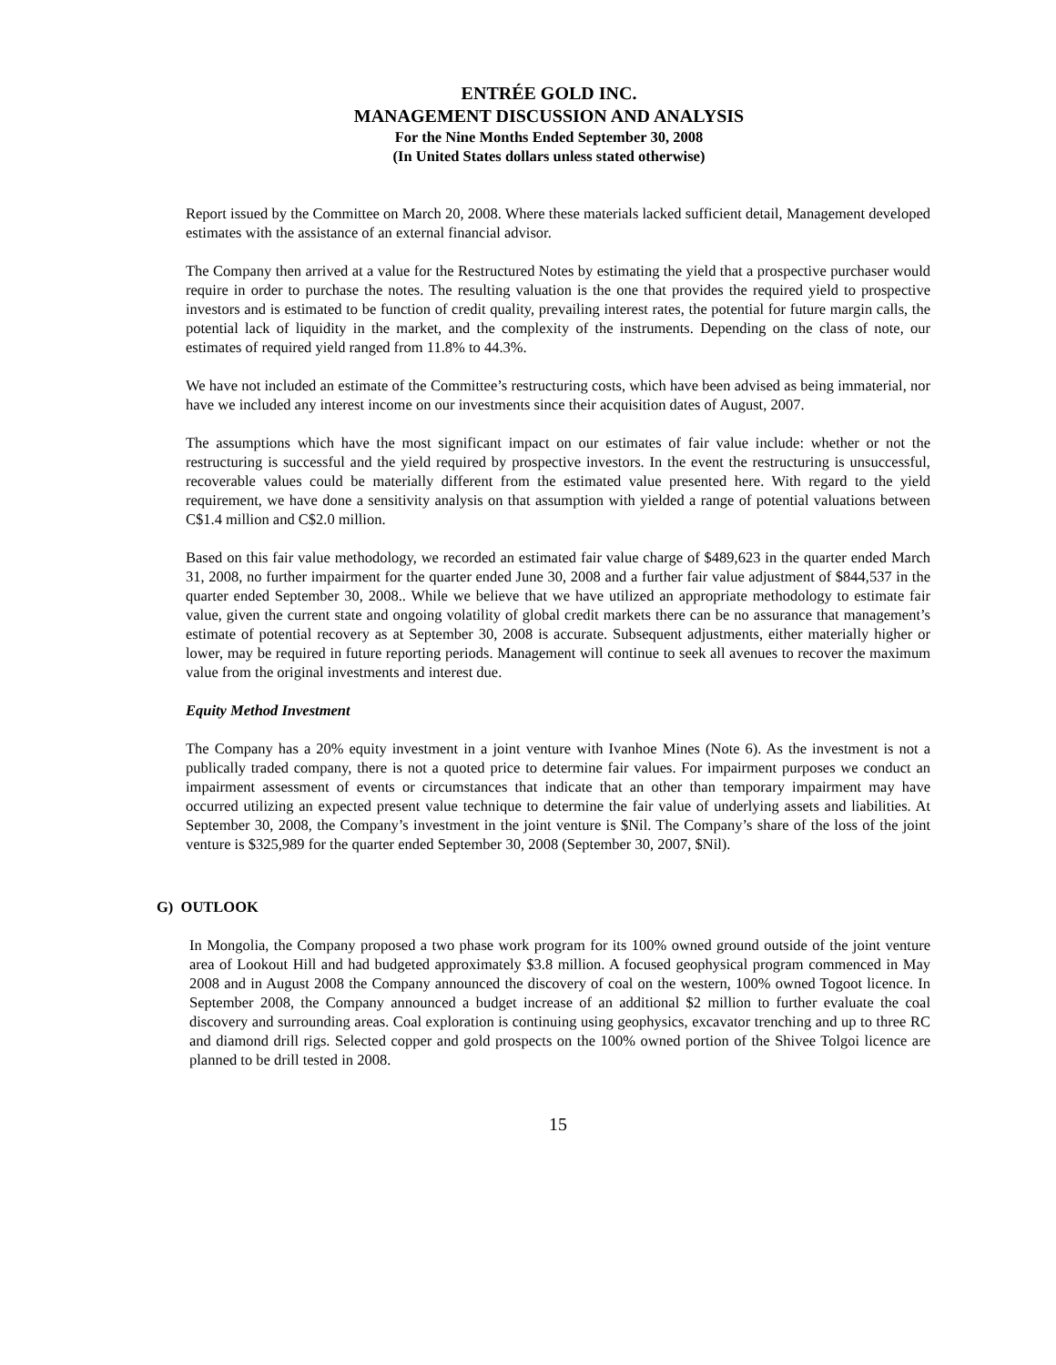ENTRÉE GOLD INC.
MANAGEMENT DISCUSSION AND ANALYSIS
For the Nine Months Ended September 30, 2008
(In United States dollars unless stated otherwise)
Report issued by the Committee on March 20, 2008. Where these materials lacked sufficient detail, Management developed estimates with the assistance of an external financial advisor.
The Company then arrived at a value for the Restructured Notes by estimating the yield that a prospective purchaser would require in order to purchase the notes. The resulting valuation is the one that provides the required yield to prospective investors and is estimated to be function of credit quality, prevailing interest rates, the potential for future margin calls, the potential lack of liquidity in the market, and the complexity of the instruments. Depending on the class of note, our estimates of required yield ranged from 11.8% to 44.3%.
We have not included an estimate of the Committee’s restructuring costs, which have been advised as being immaterial, nor have we included any interest income on our investments since their acquisition dates of August, 2007.
The assumptions which have the most significant impact on our estimates of fair value include: whether or not the restructuring is successful and the yield required by prospective investors. In the event the restructuring is unsuccessful, recoverable values could be materially different from the estimated value presented here. With regard to the yield requirement, we have done a sensitivity analysis on that assumption with yielded a range of potential valuations between C$1.4 million and C$2.0 million.
Based on this fair value methodology, we recorded an estimated fair value charge of $489,623 in the quarter ended March 31, 2008, no further impairment for the quarter ended June 30, 2008 and a further fair value adjustment of $844,537 in the quarter ended September 30, 2008.. While we believe that we have utilized an appropriate methodology to estimate fair value, given the current state and ongoing volatility of global credit markets there can be no assurance that management’s estimate of potential recovery as at September 30, 2008 is accurate. Subsequent adjustments, either materially higher or lower, may be required in future reporting periods. Management will continue to seek all avenues to recover the maximum value from the original investments and interest due.
Equity Method Investment
The Company has a 20% equity investment in a joint venture with Ivanhoe Mines (Note 6). As the investment is not a publically traded company, there is not a quoted price to determine fair values. For impairment purposes we conduct an impairment assessment of events or circumstances that indicate that an other than temporary impairment may have occurred utilizing an expected present value technique to determine the fair value of underlying assets and liabilities. At September 30, 2008, the Company’s investment in the joint venture is $Nil. The Company’s share of the loss of the joint venture is $325,989 for the quarter ended September 30, 2008 (September 30, 2007, $Nil).
G) OUTLOOK
In Mongolia, the Company proposed a two phase work program for its 100% owned ground outside of the joint venture area of Lookout Hill and had budgeted approximately $3.8 million. A focused geophysical program commenced in May 2008 and in August 2008 the Company announced the discovery of coal on the western, 100% owned Togoot licence. In September 2008, the Company announced a budget increase of an additional $2 million to further evaluate the coal discovery and surrounding areas. Coal exploration is continuing using geophysics, excavator trenching and up to three RC and diamond drill rigs. Selected copper and gold prospects on the 100% owned portion of the Shivee Tolgoi licence are planned to be drill tested in 2008.
15